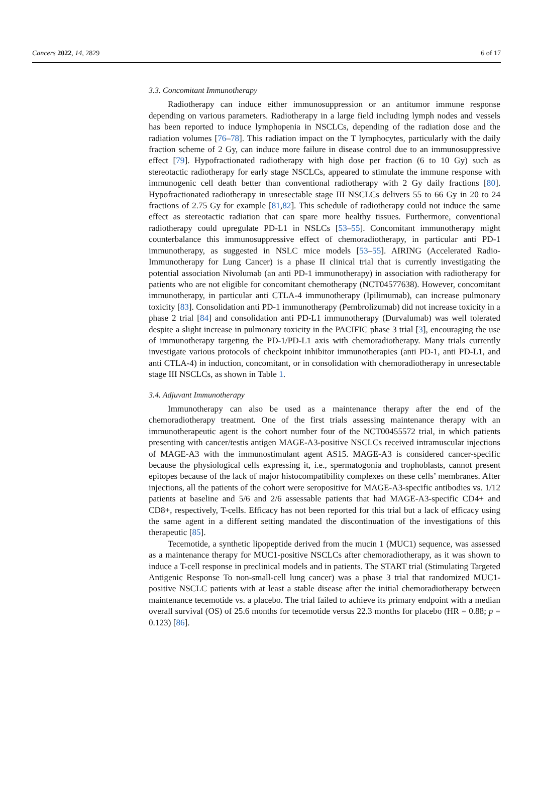Cancers 2022, 14, 2829 6 of 17
3.3. Concomitant Immunotherapy
Radiotherapy can induce either immunosuppression or an antitumor immune response depending on various parameters. Radiotherapy in a large field including lymph nodes and vessels has been reported to induce lymphopenia in NSCLCs, depending of the radiation dose and the radiation volumes [76–78]. This radiation impact on the T lymphocytes, particularly with the daily fraction scheme of 2 Gy, can induce more failure in disease control due to an immunosuppressive effect [79]. Hypofractionated radiotherapy with high dose per fraction (6 to 10 Gy) such as stereotactic radiotherapy for early stage NSCLCs, appeared to stimulate the immune response with immunogenic cell death better than conventional radiotherapy with 2 Gy daily fractions [80]. Hypofractionated radiotherapy in unresectable stage III NSCLCs delivers 55 to 66 Gy in 20 to 24 fractions of 2.75 Gy for example [81,82]. This schedule of radiotherapy could not induce the same effect as stereotactic radiation that can spare more healthy tissues. Furthermore, conventional radiotherapy could upregulate PD-L1 in NSLCs [53–55]. Concomitant immunotherapy might counterbalance this immunosuppressive effect of chemoradiotherapy, in particular anti PD-1 immunotherapy, as suggested in NSLC mice models [53–55]. AIRING (Accelerated Radio-Immunotherapy for Lung Cancer) is a phase II clinical trial that is currently investigating the potential association Nivolumab (an anti PD-1 immunotherapy) in association with radiotherapy for patients who are not eligible for concomitant chemotherapy (NCT04577638). However, concomitant immunotherapy, in particular anti CTLA-4 immunotherapy (Ipilimumab), can increase pulmonary toxicity [83]. Consolidation anti PD-1 immunotherapy (Pembrolizumab) did not increase toxicity in a phase 2 trial [84] and consolidation anti PD-L1 immunotherapy (Durvalumab) was well tolerated despite a slight increase in pulmonary toxicity in the PACIFIC phase 3 trial [3], encouraging the use of immunotherapy targeting the PD-1/PD-L1 axis with chemoradiotherapy. Many trials currently investigate various protocols of checkpoint inhibitor immunotherapies (anti PD-1, anti PD-L1, and anti CTLA-4) in induction, concomitant, or in consolidation with chemoradiotherapy in unresectable stage III NSCLCs, as shown in Table 1.
3.4. Adjuvant Immunotherapy
Immunotherapy can also be used as a maintenance therapy after the end of the chemoradiotherapy treatment. One of the first trials assessing maintenance therapy with an immunotherapeutic agent is the cohort number four of the NCT00455572 trial, in which patients presenting with cancer/testis antigen MAGE-A3-positive NSCLCs received intramuscular injections of MAGE-A3 with the immunostimulant agent AS15. MAGE-A3 is considered cancer-specific because the physiological cells expressing it, i.e., spermatogonia and trophoblasts, cannot present epitopes because of the lack of major histocompatibility complexes on these cells’ membranes. After injections, all the patients of the cohort were seropositive for MAGE-A3-specific antibodies vs. 1/12 patients at baseline and 5/6 and 2/6 assessable patients that had MAGE-A3-specific CD4+ and CD8+, respectively, T-cells. Efficacy has not been reported for this trial but a lack of efficacy using the same agent in a different setting mandated the discontinuation of the investigations of this therapeutic [85].
Tecemotide, a synthetic lipopeptide derived from the mucin 1 (MUC1) sequence, was assessed as a maintenance therapy for MUC1-positive NSCLCs after chemoradiotherapy, as it was shown to induce a T-cell response in preclinical models and in patients. The START trial (Stimulating Targeted Antigenic Response To non-small-cell lung cancer) was a phase 3 trial that randomized MUC1-positive NSCLC patients with at least a stable disease after the initial chemoradiotherapy between maintenance tecemotide vs. a placebo. The trial failed to achieve its primary endpoint with a median overall survival (OS) of 25.6 months for tecemotide versus 22.3 months for placebo (HR = 0.88; p = 0.123) [86].